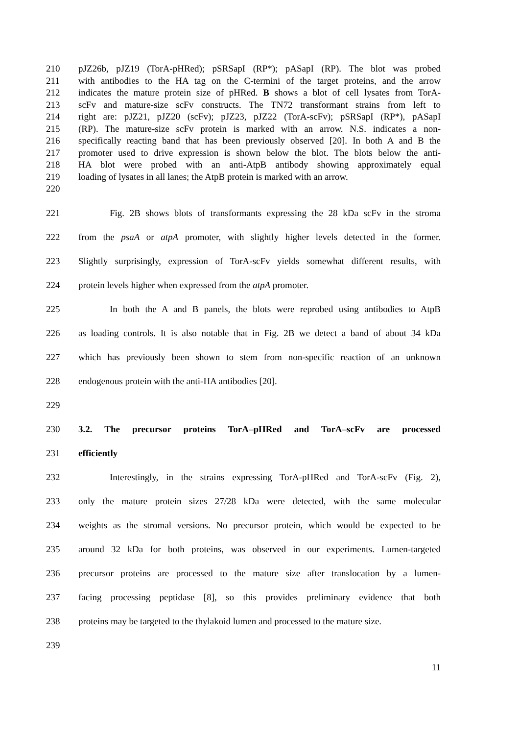210 pJZ26b, pJZ19 (TorA-pHRed); pSRSapI (RP*); pASapI (RP). The blot was probed
211 with antibodies to the HA tag on the C-termini of the target proteins, and the arrow
212 indicates the mature protein size of pHRed. B shows a blot of cell lysates from TorA-
213 scFv and mature-size scFv constructs. The TN72 transformant strains from left to
214 right are: pJZ21, pJZ20 (scFv); pJZ23, pJZ22 (TorA-scFv); pSRSapI (RP*), pASapI
215 (RP). The mature-size scFv protein is marked with an arrow. N.S. indicates a non-
216 specifically reacting band that has been previously observed [20]. In both A and B the
217 promoter used to drive expression is shown below the blot. The blots below the anti-
218 HA blot were probed with an anti-AtpB antibody showing approximately equal
219 loading of lysates in all lanes; the AtpB protein is marked with an arrow.
220
221 Fig. 2B shows blots of transformants expressing the 28 kDa scFv in the stroma
222 from the psaA or atpA promoter, with slightly higher levels detected in the former.
223 Slightly surprisingly, expression of TorA-scFv yields somewhat different results, with
224 protein levels higher when expressed from the atpA promoter.
225 In both the A and B panels, the blots were reprobed using antibodies to AtpB
226 as loading controls. It is also notable that in Fig. 2B we detect a band of about 34 kDa
227 which has previously been shown to stem from non-specific reaction of an unknown
228 endogenous protein with the anti-HA antibodies [20].
229
230 3.2. The precursor proteins TorA–pHRed and TorA–scFv are processed
231 efficiently
232 Interestingly, in the strains expressing TorA-pHRed and TorA-scFv (Fig. 2),
233 only the mature protein sizes 27/28 kDa were detected, with the same molecular
234 weights as the stromal versions. No precursor protein, which would be expected to be
235 around 32 kDa for both proteins, was observed in our experiments. Lumen-targeted
236 precursor proteins are processed to the mature size after translocation by a lumen-
237 facing processing peptidase [8], so this provides preliminary evidence that both
238 proteins may be targeted to the thylakoid lumen and processed to the mature size.
239
11